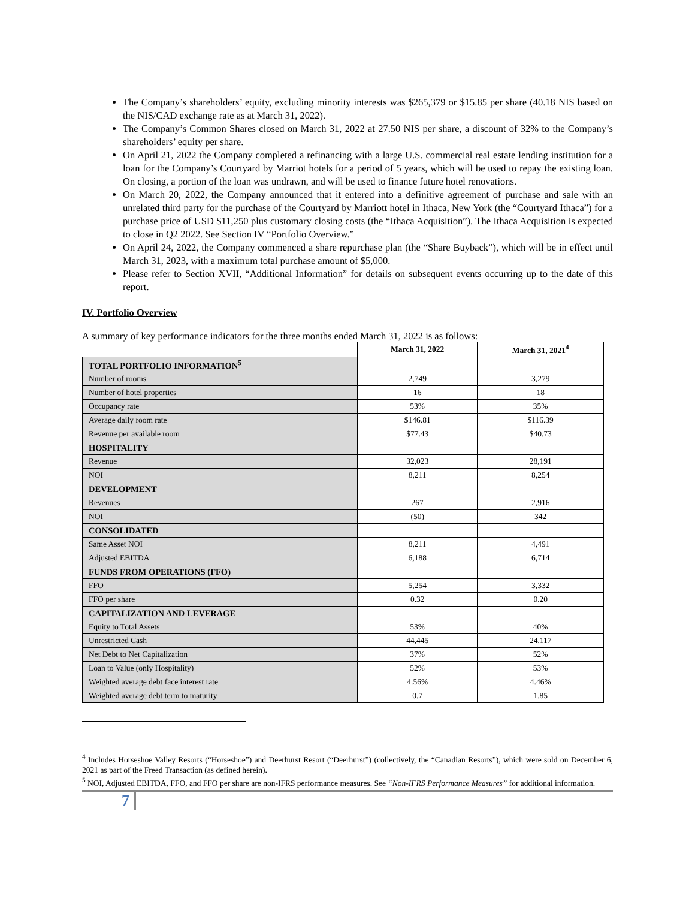The Company’s shareholders’ equity, excluding minority interests was $265,379 or $15.85 per share (40.18 NIS based on the NIS/CAD exchange rate as at March 31, 2022).
The Company’s Common Shares closed on March 31, 2022 at 27.50 NIS per share, a discount of 32% to the Company’s shareholders’ equity per share.
On April 21, 2022 the Company completed a refinancing with a large U.S. commercial real estate lending institution for a loan for the Company’s Courtyard by Marriot hotels for a period of 5 years, which will be used to repay the existing loan. On closing, a portion of the loan was undrawn, and will be used to finance future hotel renovations.
On March 20, 2022, the Company announced that it entered into a definitive agreement of purchase and sale with an unrelated third party for the purchase of the Courtyard by Marriott hotel in Ithaca, New York (the “Courtyard Ithaca”) for a purchase price of USD $11,250 plus customary closing costs (the “Ithaca Acquisition”). The Ithaca Acquisition is expected to close in Q2 2022. See Section IV “Portfolio Overview.”
On April 24, 2022, the Company commenced a share repurchase plan (the “Share Buyback”), which will be in effect until March 31, 2023, with a maximum total purchase amount of $5,000.
Please refer to Section XVII, “Additional Information” for details on subsequent events occurring up to the date of this report.
IV. Portfolio Overview
A summary of key performance indicators for the three months ended March 31, 2022 is as follows:
| | March 31, 2022 | March 31, 2021<sup>4</sup> |
| --- | --- | --- |
| TOTAL PORTFOLIO INFORMATION<sup>5</sup> | | |
| Number of rooms | 2,749 | 3,279 |
| Number of hotel properties | 16 | 18 |
| Occupancy rate | 53% | 35% |
| Average daily room rate | $146.81 | $116.39 |
| Revenue per available room | $77.43 | $40.73 |
| HOSPITALITY | | |
| Revenue | 32,023 | 28,191 |
| NOI | 8,211 | 8,254 |
| DEVELOPMENT | | |
| Revenues | 267 | 2,916 |
| NOI | (50) | 342 |
| CONSOLIDATED | | |
| Same Asset NOI | 8,211 | 4,491 |
| Adjusted EBITDA | 6,188 | 6,714 |
| FUNDS FROM OPERATIONS (FFO) | | |
| FFO | 5,254 | 3,332 |
| FFO per share | 0.32 | 0.20 |
| CAPITALIZATION AND LEVERAGE | | |
| Equity to Total Assets | 53% | 40% |
| Unrestricted Cash | 44,445 | 24,117 |
| Net Debt to Net Capitalization | 37% | 52% |
| Loan to Value (only Hospitality) | 52% | 53% |
| Weighted average debt face interest rate | 4.56% | 4.46% |
| Weighted average debt term to maturity | 0.7 | 1.85 |
<sup>4</sup> Includes Horseshoe Valley Resorts (“Horseshoe”) and Deerhurst Resort (“Deerhurst”) (collectively, the “Canadian Resorts”), which were sold on December 6, 2021 as part of the Freed Transaction (as defined herein).
<sup>5</sup> NOI, Adjusted EBITDA, FFO, and FFO per share are non-IFRS performance measures. See “Non-IFRS Performance Measures” for additional information.
7